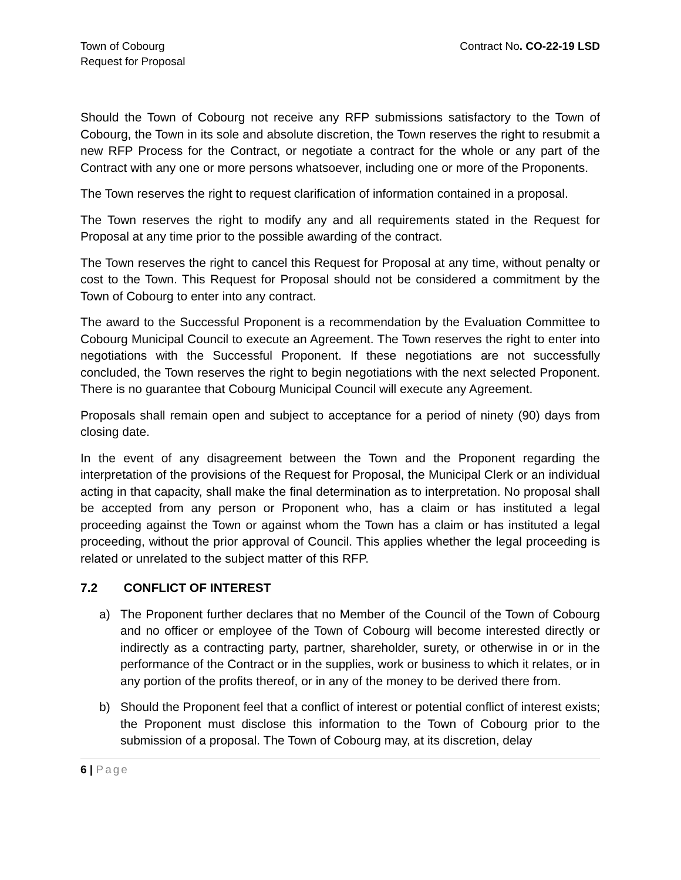Town of Cobourg
Request for Proposal
Contract No. CO-22-19 LSD
Should the Town of Cobourg not receive any RFP submissions satisfactory to the Town of Cobourg, the Town in its sole and absolute discretion, the Town reserves the right to resubmit a new RFP Process for the Contract, or negotiate a contract for the whole or any part of the Contract with any one or more persons whatsoever, including one or more of the Proponents.
The Town reserves the right to request clarification of information contained in a proposal.
The Town reserves the right to modify any and all requirements stated in the Request for Proposal at any time prior to the possible awarding of the contract.
The Town reserves the right to cancel this Request for Proposal at any time, without penalty or cost to the Town. This Request for Proposal should not be considered a commitment by the Town of Cobourg to enter into any contract.
The award to the Successful Proponent is a recommendation by the Evaluation Committee to Cobourg Municipal Council to execute an Agreement. The Town reserves the right to enter into negotiations with the Successful Proponent. If these negotiations are not successfully concluded, the Town reserves the right to begin negotiations with the next selected Proponent. There is no guarantee that Cobourg Municipal Council will execute any Agreement.
Proposals shall remain open and subject to acceptance for a period of ninety (90) days from closing date.
In the event of any disagreement between the Town and the Proponent regarding the interpretation of the provisions of the Request for Proposal, the Municipal Clerk or an individual acting in that capacity, shall make the final determination as to interpretation. No proposal shall be accepted from any person or Proponent who, has a claim or has instituted a legal proceeding against the Town or against whom the Town has a claim or has instituted a legal proceeding, without the prior approval of Council. This applies whether the legal proceeding is related or unrelated to the subject matter of this RFP.
7.2 CONFLICT OF INTEREST
a) The Proponent further declares that no Member of the Council of the Town of Cobourg and no officer or employee of the Town of Cobourg will become interested directly or indirectly as a contracting party, partner, shareholder, surety, or otherwise in or in the performance of the Contract or in the supplies, work or business to which it relates, or in any portion of the profits thereof, or in any of the money to be derived there from.
b) Should the Proponent feel that a conflict of interest or potential conflict of interest exists; the Proponent must disclose this information to the Town of Cobourg prior to the submission of a proposal. The Town of Cobourg may, at its discretion, delay
6 | Page